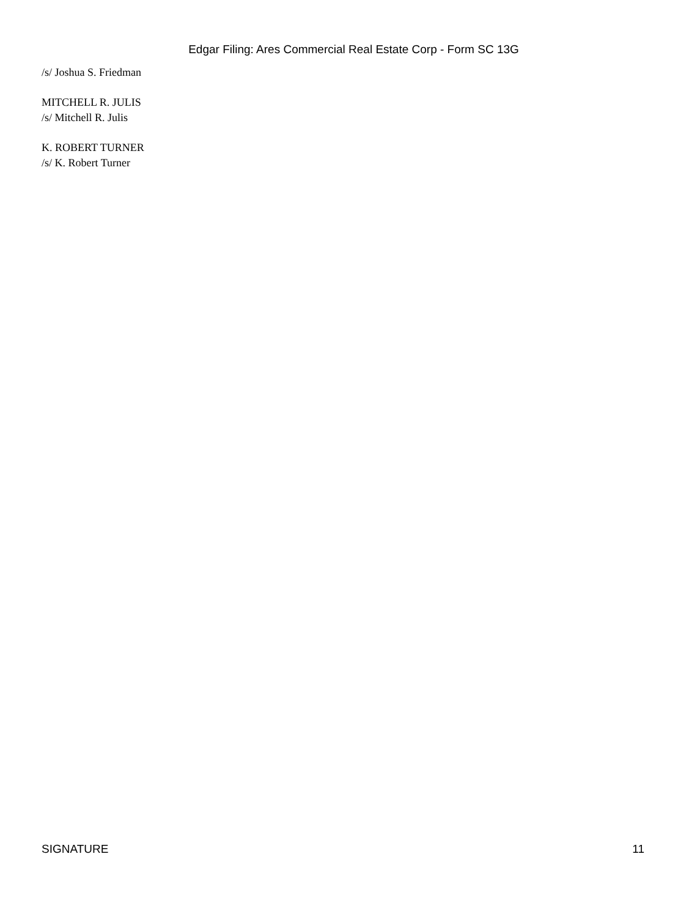Edgar Filing: Ares Commercial Real Estate Corp - Form SC 13G
/s/ Joshua S. Friedman
MITCHELL R. JULIS
/s/ Mitchell R. Julis
K. ROBERT TURNER
/s/ K. Robert Turner
SIGNATURE 11